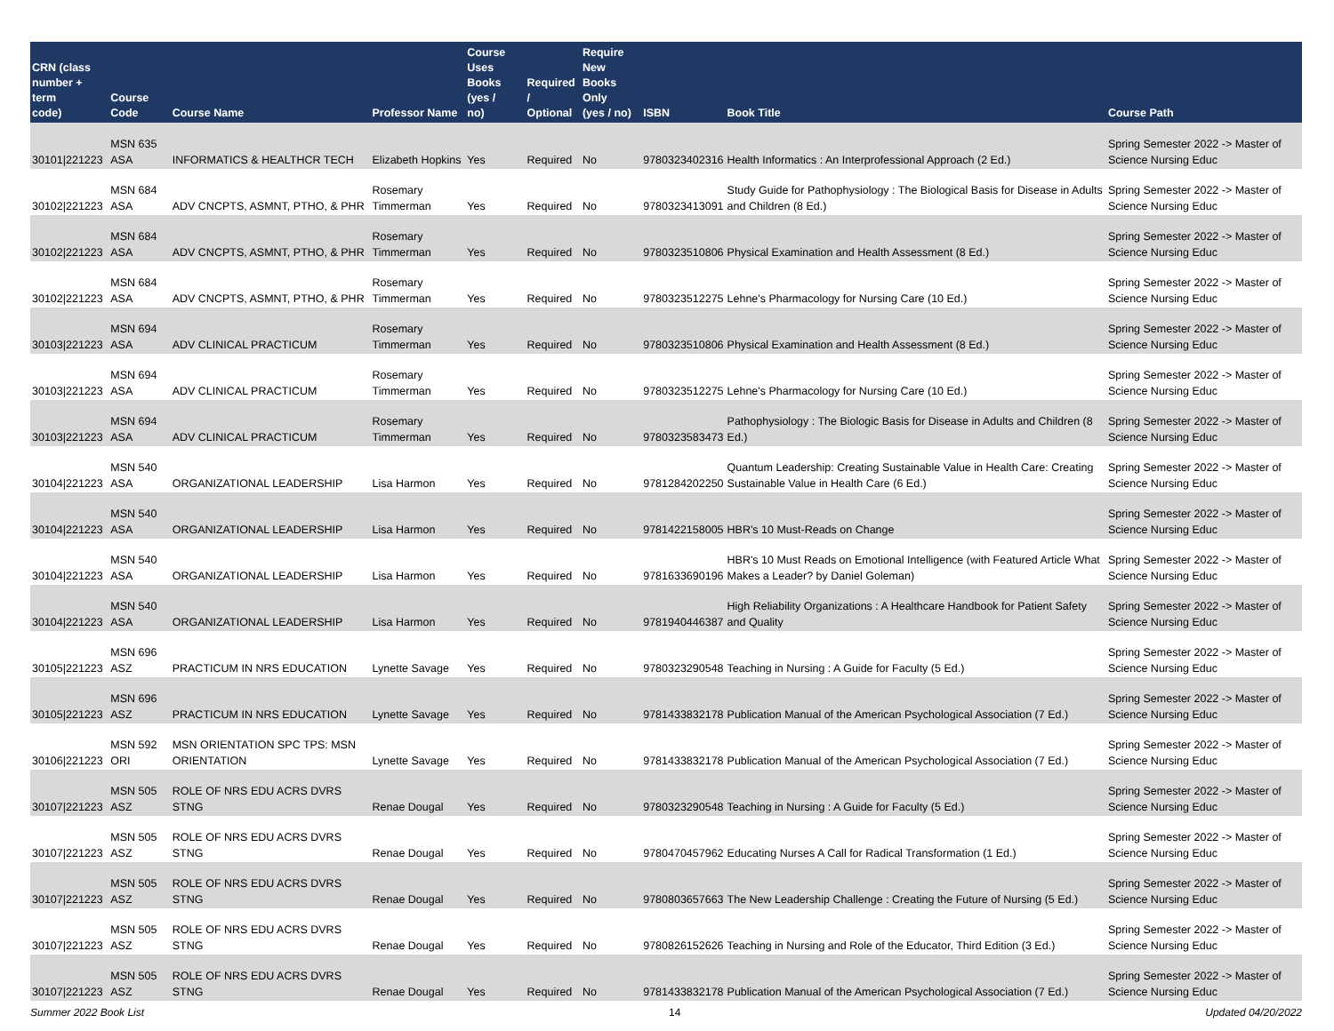| CRN (class number + term code) | Course Code | Course Name | Professor Name | Course Uses Books (yes / no) | Required / Optional | Require New Books Only (yes / no) | ISBN | Book Title | Course Path |
| --- | --- | --- | --- | --- | --- | --- | --- | --- | --- |
| 30101/221223 | MSN 635 ASA | INFORMATICS & HEALTHCR TECH | Elizabeth Hopkins | Yes | Required | No | 9780323402316 | Health Informatics : An Interprofessional Approach (2 Ed.) | Spring Semester 2022 -> Master of Science Nursing Educ |
| 30102/221223 | MSN 684 ASA | ADV CNCPTS, ASMNT, PTHO, & PHR | Rosemary Timmerman | Yes | Required | No | 9780323413091 | Study Guide for Pathophysiology : The Biological Basis for Disease in Adults and Children (8 Ed.) | Spring Semester 2022 -> Master of Science Nursing Educ |
| 30102/221223 | MSN 684 ASA | ADV CNCPTS, ASMNT, PTHO, & PHR | Rosemary Timmerman | Yes | Required | No | 9780323510806 | Physical Examination and Health Assessment (8 Ed.) | Spring Semester 2022 -> Master of Science Nursing Educ |
| 30102/221223 | MSN 684 ASA | ADV CNCPTS, ASMNT, PTHO, & PHR | Rosemary Timmerman | Yes | Required | No | 9780323512275 | Lehne's Pharmacology for Nursing Care (10 Ed.) | Spring Semester 2022 -> Master of Science Nursing Educ |
| 30103/221223 | MSN 694 ASA | ADV CLINICAL PRACTICUM | Rosemary Timmerman | Yes | Required | No | 9780323510806 | Physical Examination and Health Assessment (8 Ed.) | Spring Semester 2022 -> Master of Science Nursing Educ |
| 30103/221223 | MSN 694 ASA | ADV CLINICAL PRACTICUM | Rosemary Timmerman | Yes | Required | No | 9780323512275 | Lehne's Pharmacology for Nursing Care (10 Ed.) | Spring Semester 2022 -> Master of Science Nursing Educ |
| 30103/221223 | MSN 694 ASA | ADV CLINICAL PRACTICUM | Rosemary Timmerman | Yes | Required | No | 9780323583473 | Pathophysiology : The Biologic Basis for Disease in Adults and Children (8 Ed.) | Spring Semester 2022 -> Master of Science Nursing Educ |
| 30104/221223 | MSN 540 ASA | ORGANIZATIONAL LEADERSHIP | Lisa Harmon | Yes | Required | No | 9781284202250 | Quantum Leadership: Creating Sustainable Value in Health Care: Creating Sustainable Value in Health Care (6 Ed.) | Spring Semester 2022 -> Master of Science Nursing Educ |
| 30104/221223 | MSN 540 ASA | ORGANIZATIONAL LEADERSHIP | Lisa Harmon | Yes | Required | No | 9781422158005 | HBR's 10 Must-Reads on Change | Spring Semester 2022 -> Master of Science Nursing Educ |
| 30104/221223 | MSN 540 ASA | ORGANIZATIONAL LEADERSHIP | Lisa Harmon | Yes | Required | No | 9781633690196 | HBR's 10 Must Reads on Emotional Intelligence (with Featured Article What Makes a Leader? by Daniel Goleman) | Spring Semester 2022 -> Master of Science Nursing Educ |
| 30104/221223 | MSN 540 ASA | ORGANIZATIONAL LEADERSHIP | Lisa Harmon | Yes | Required | No | 9781940446387 | High Reliability Organizations : A Healthcare Handbook for Patient Safety and Quality | Spring Semester 2022 -> Master of Science Nursing Educ |
| 30105/221223 | MSN 696 ASZ | PRACTICUM IN NRS EDUCATION | Lynette Savage | Yes | Required | No | 9780323290548 | Teaching in Nursing : A Guide for Faculty (5 Ed.) | Spring Semester 2022 -> Master of Science Nursing Educ |
| 30105/221223 | MSN 696 ASZ | PRACTICUM IN NRS EDUCATION | Lynette Savage | Yes | Required | No | 9781433832178 | Publication Manual of the American Psychological Association (7 Ed.) | Spring Semester 2022 -> Master of Science Nursing Educ |
| 30106/221223 | MSN 592 ORI | MSN ORIENTATION SPC TPS: MSN ORIENTATION | Lynette Savage | Yes | Required | No | 9781433832178 | Publication Manual of the American Psychological Association (7 Ed.) | Spring Semester 2022 -> Master of Science Nursing Educ |
| 30107/221223 | MSN 505 ASZ | ROLE OF NRS EDU ACRS DVRS STNG | Renae Dougal | Yes | Required | No | 9780323290548 | Teaching in Nursing : A Guide for Faculty (5 Ed.) | Spring Semester 2022 -> Master of Science Nursing Educ |
| 30107/221223 | MSN 505 ASZ | ROLE OF NRS EDU ACRS DVRS STNG | Renae Dougal | Yes | Required | No | 9780470457962 | Educating Nurses A Call for Radical Transformation (1 Ed.) | Spring Semester 2022 -> Master of Science Nursing Educ |
| 30107/221223 | MSN 505 ASZ | ROLE OF NRS EDU ACRS DVRS STNG | Renae Dougal | Yes | Required | No | 9780803657663 | The New Leadership Challenge : Creating the Future of Nursing (5 Ed.) | Spring Semester 2022 -> Master of Science Nursing Educ |
| 30107/221223 | MSN 505 ASZ | ROLE OF NRS EDU ACRS DVRS STNG | Renae Dougal | Yes | Required | No | 9780826152626 | Teaching in Nursing and Role of the Educator, Third Edition (3 Ed.) | Spring Semester 2022 -> Master of Science Nursing Educ |
| 30107/221223 | MSN 505 ASZ | ROLE OF NRS EDU ACRS DVRS STNG | Renae Dougal | Yes | Required | No | 9781433832178 | Publication Manual of the American Psychological Association (7 Ed.) | Spring Semester 2022 -> Master of Science Nursing Educ |
Summer 2022 Book List 14 Updated 04/20/2022